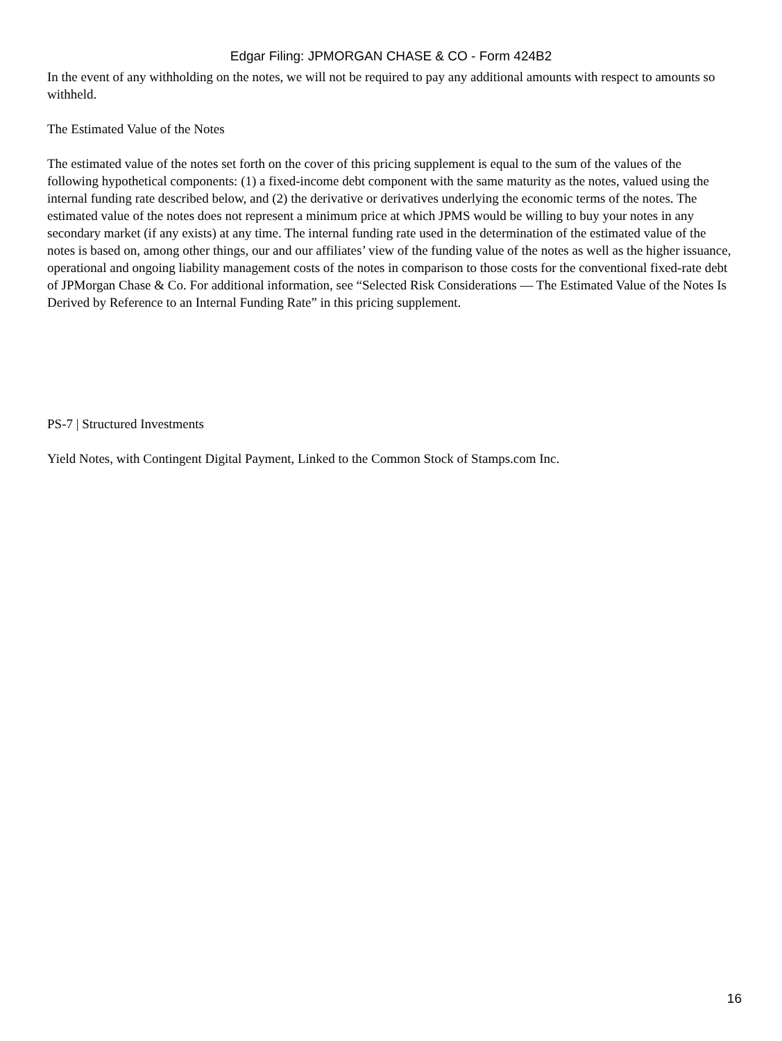Edgar Filing: JPMORGAN CHASE & CO - Form 424B2
In the event of any withholding on the notes, we will not be required to pay any additional amounts with respect to amounts so withheld.
The Estimated Value of the Notes
The estimated value of the notes set forth on the cover of this pricing supplement is equal to the sum of the values of the following hypothetical components: (1) a fixed-income debt component with the same maturity as the notes, valued using the internal funding rate described below, and (2) the derivative or derivatives underlying the economic terms of the notes. The estimated value of the notes does not represent a minimum price at which JPMS would be willing to buy your notes in any secondary market (if any exists) at any time. The internal funding rate used in the determination of the estimated value of the notes is based on, among other things, our and our affiliates’ view of the funding value of the notes as well as the higher issuance, operational and ongoing liability management costs of the notes in comparison to those costs for the conventional fixed-rate debt of JPMorgan Chase & Co. For additional information, see “Selected Risk Considerations — The Estimated Value of the Notes Is Derived by Reference to an Internal Funding Rate” in this pricing supplement.
PS-7 | Structured Investments
Yield Notes, with Contingent Digital Payment, Linked to the Common Stock of Stamps.com Inc.
16